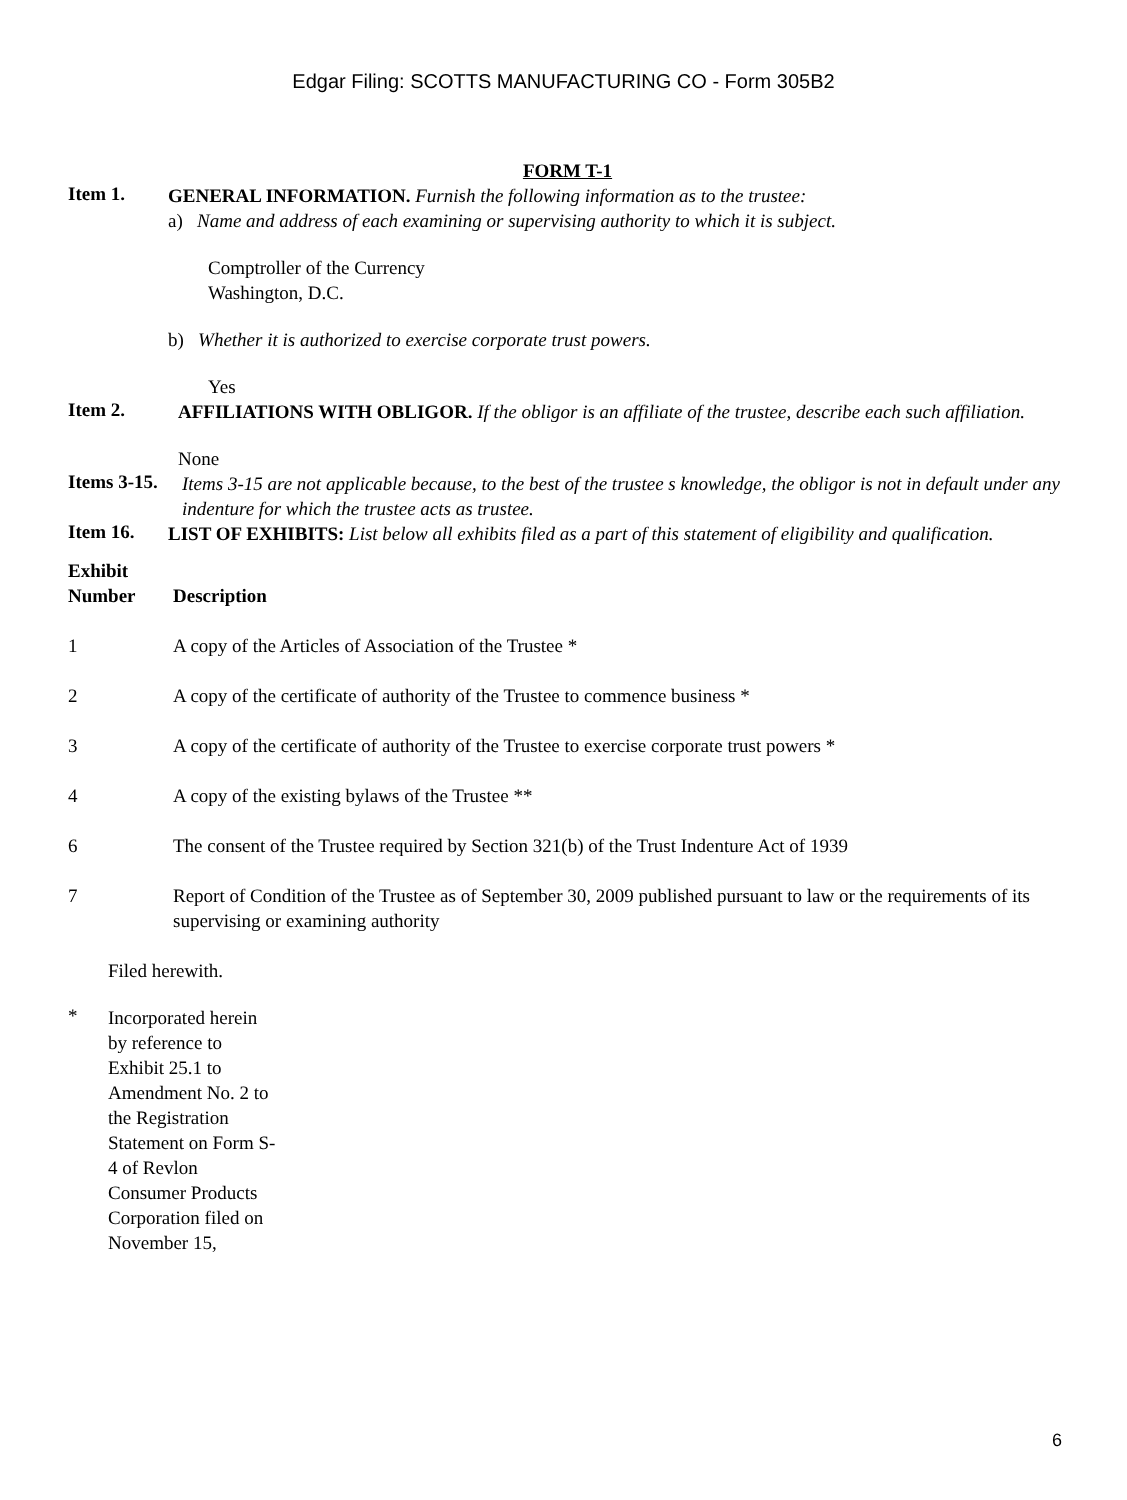Edgar Filing: SCOTTS MANUFACTURING CO - Form 305B2
FORM T-1
Item 1.
GENERAL INFORMATION. Furnish the following information as to the trustee:
a) Name and address of each examining or supervising authority to which it is subject.
Comptroller of the Currency
Washington, D.C.
b) Whether it is authorized to exercise corporate trust powers.
Yes
Item 2.
AFFILIATIONS WITH OBLIGOR. If the obligor is an affiliate of the trustee, describe each such affiliation.
None
Items 3-15.
Items 3-15 are not applicable because, to the best of the trustee s knowledge, the obligor is not in default under any indenture for which the trustee acts as trustee.
Item 16.
LIST OF EXHIBITS: List below all exhibits filed as a part of this statement of eligibility and qualification.
| Exhibit Number | Description |
| --- | --- |
| 1 | A copy of the Articles of Association of the Trustee * |
| 2 | A copy of the certificate of authority of the Trustee to commence business * |
| 3 | A copy of the certificate of authority of the Trustee to exercise corporate trust powers * |
| 4 | A copy of the existing bylaws of the Trustee ** |
| 6 | The consent of the Trustee required by Section 321(b) of the Trust Indenture Act of 1939 |
| 7 | Report of Condition of the Trustee as of September 30, 2009 published pursuant to law or the requirements of its supervising or examining authority |
Filed herewith.
*
Incorporated herein by reference to Exhibit 25.1 to Amendment No. 2 to the Registration Statement on Form S-4 of Revlon Consumer Products Corporation filed on November 15,
6